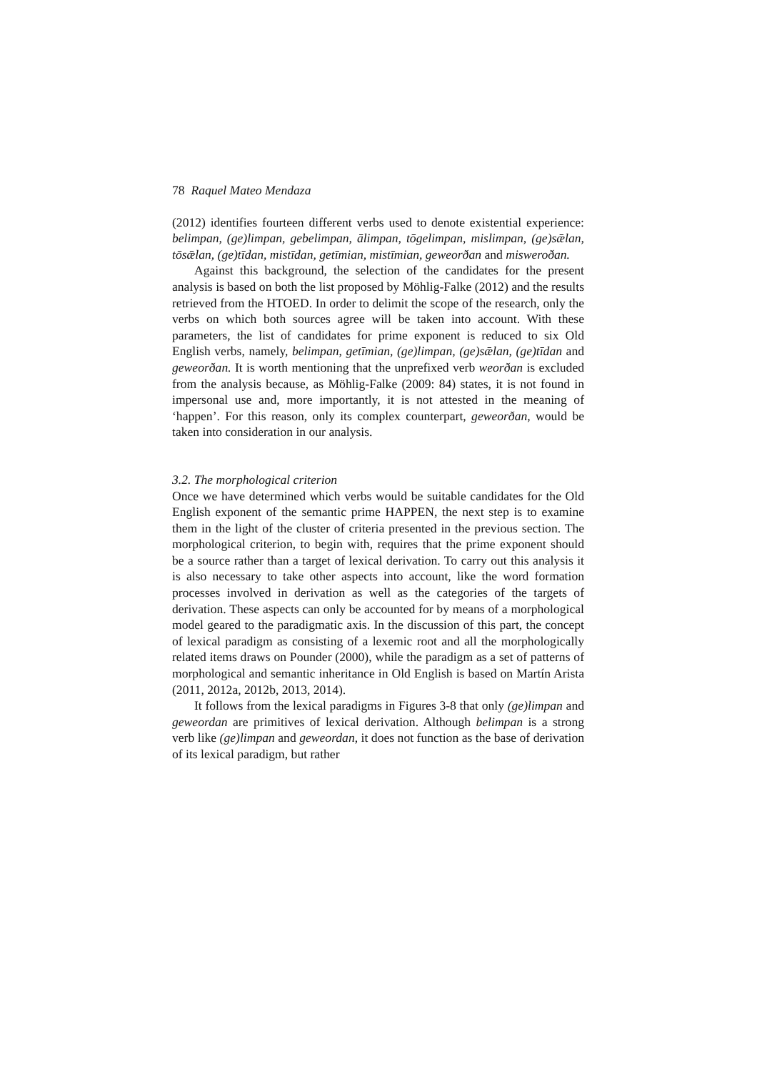78 Raquel Mateo Mendaza
(2012) identifies fourteen different verbs used to denote existential experience: belimpan, (ge)limpan, gebelimpan, ālimpan, tōgelimpan, mislimpan, (ge)sǣlan, tōsǣlan, (ge)tīdan, mistīdan, getīmian, mistīmian, geweorðan and misweroðan.
Against this background, the selection of the candidates for the present analysis is based on both the list proposed by Möhlig-Falke (2012) and the results retrieved from the HTOED. In order to delimit the scope of the research, only the verbs on which both sources agree will be taken into account. With these parameters, the list of candidates for prime exponent is reduced to six Old English verbs, namely, belimpan, getīmian, (ge)limpan, (ge)sǣlan, (ge)tīdan and geweorðan. It is worth mentioning that the unprefixed verb weorðan is excluded from the analysis because, as Möhlig-Falke (2009: 84) states, it is not found in impersonal use and, more importantly, it is not attested in the meaning of ‘happen’. For this reason, only its complex counterpart, geweorðan, would be taken into consideration in our analysis.
3.2. The morphological criterion
Once we have determined which verbs would be suitable candidates for the Old English exponent of the semantic prime HAPPEN, the next step is to examine them in the light of the cluster of criteria presented in the previous section. The morphological criterion, to begin with, requires that the prime exponent should be a source rather than a target of lexical derivation. To carry out this analysis it is also necessary to take other aspects into account, like the word formation processes involved in derivation as well as the categories of the targets of derivation. These aspects can only be accounted for by means of a morphological model geared to the paradigmatic axis. In the discussion of this part, the concept of lexical paradigm as consisting of a lexemic root and all the morphologically related items draws on Pounder (2000), while the paradigm as a set of patterns of morphological and semantic inheritance in Old English is based on Martín Arista (2011, 2012a, 2012b, 2013, 2014).
It follows from the lexical paradigms in Figures 3-8 that only (ge)limpan and geweordan are primitives of lexical derivation. Although belimpan is a strong verb like (ge)limpan and geweordan, it does not function as the base of derivation of its lexical paradigm, but rather